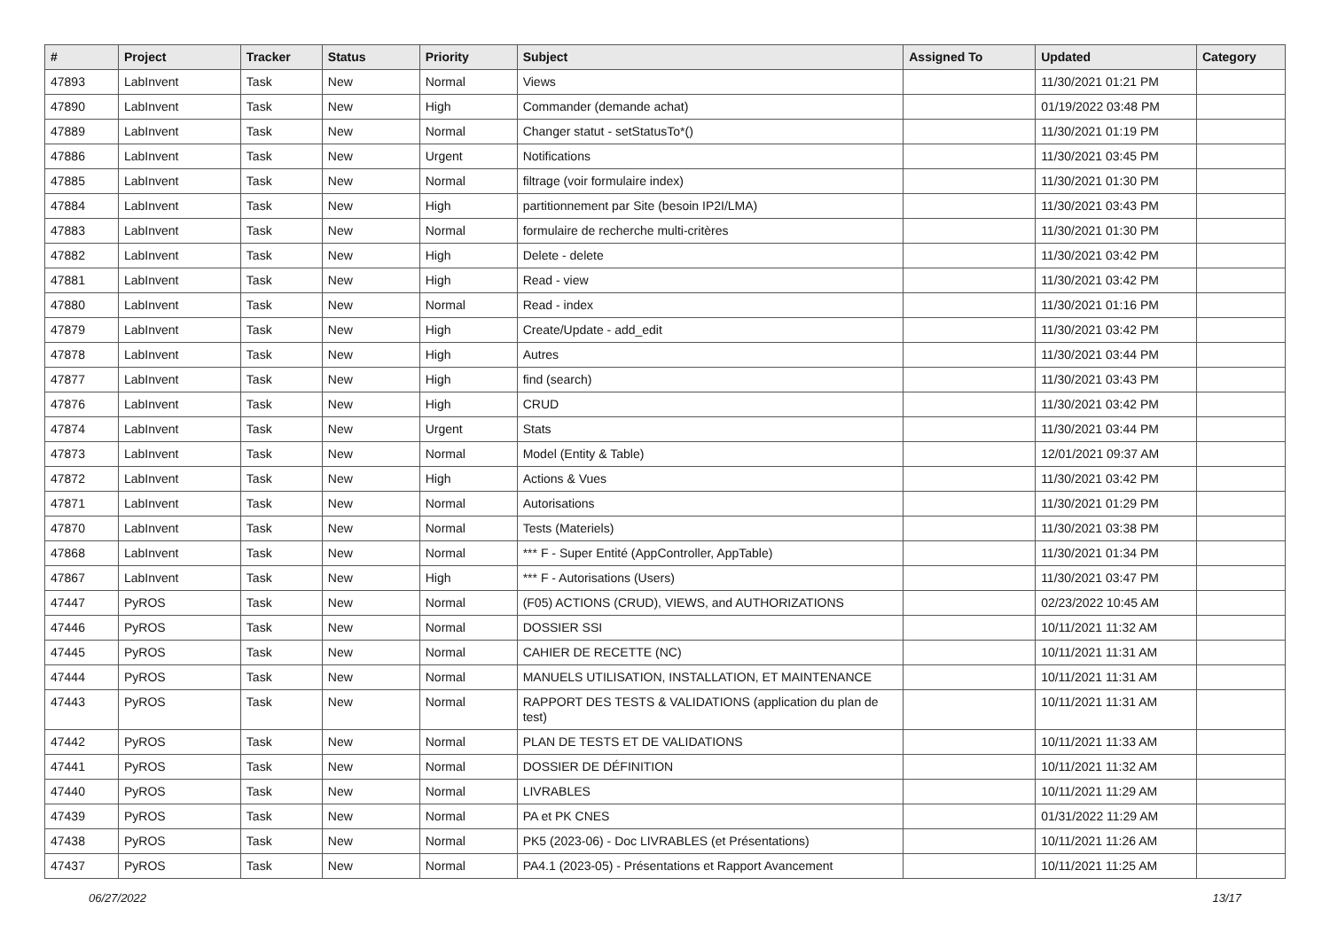| # | Project | Tracker | Status | Priority | Subject | Assigned To | Updated | Category |
| --- | --- | --- | --- | --- | --- | --- | --- | --- |
| 47893 | LabInvent | Task | New | Normal | Views | | 11/30/2021 01:21 PM | |
| 47890 | LabInvent | Task | New | High | Commander (demande achat) | | 01/19/2022 03:48 PM | |
| 47889 | LabInvent | Task | New | Normal | Changer statut - setStatusTo*() | | 11/30/2021 01:19 PM | |
| 47886 | LabInvent | Task | New | Urgent | Notifications | | 11/30/2021 03:45 PM | |
| 47885 | LabInvent | Task | New | Normal | filtrage (voir formulaire index) | | 11/30/2021 01:30 PM | |
| 47884 | LabInvent | Task | New | High | partitionnement par Site (besoin IP2I/LMA) | | 11/30/2021 03:43 PM | |
| 47883 | LabInvent | Task | New | Normal | formulaire de recherche multi-critères | | 11/30/2021 01:30 PM | |
| 47882 | LabInvent | Task | New | High | Delete - delete | | 11/30/2021 03:42 PM | |
| 47881 | LabInvent | Task | New | High | Read - view | | 11/30/2021 03:42 PM | |
| 47880 | LabInvent | Task | New | Normal | Read - index | | 11/30/2021 01:16 PM | |
| 47879 | LabInvent | Task | New | High | Create/Update - add_edit | | 11/30/2021 03:42 PM | |
| 47878 | LabInvent | Task | New | High | Autres | | 11/30/2021 03:44 PM | |
| 47877 | LabInvent | Task | New | High | find (search) | | 11/30/2021 03:43 PM | |
| 47876 | LabInvent | Task | New | High | CRUD | | 11/30/2021 03:42 PM | |
| 47874 | LabInvent | Task | New | Urgent | Stats | | 11/30/2021 03:44 PM | |
| 47873 | LabInvent | Task | New | Normal | Model (Entity & Table) | | 12/01/2021 09:37 AM | |
| 47872 | LabInvent | Task | New | High | Actions & Vues | | 11/30/2021 03:42 PM | |
| 47871 | LabInvent | Task | New | Normal | Autorisations | | 11/30/2021 01:29 PM | |
| 47870 | LabInvent | Task | New | Normal | Tests (Materiels) | | 11/30/2021 03:38 PM | |
| 47868 | LabInvent | Task | New | Normal | *** F - Super Entité (AppController, AppTable) | | 11/30/2021 01:34 PM | |
| 47867 | LabInvent | Task | New | High | *** F - Autorisations (Users) | | 11/30/2021 03:47 PM | |
| 47447 | PyROS | Task | New | Normal | (F05) ACTIONS (CRUD), VIEWS, and AUTHORIZATIONS | | 02/23/2022 10:45 AM | |
| 47446 | PyROS | Task | New | Normal | DOSSIER SSI | | 10/11/2021 11:32 AM | |
| 47445 | PyROS | Task | New | Normal | CAHIER DE RECETTE (NC) | | 10/11/2021 11:31 AM | |
| 47444 | PyROS | Task | New | Normal | MANUELS UTILISATION, INSTALLATION, ET MAINTENANCE | | 10/11/2021 11:31 AM | |
| 47443 | PyROS | Task | New | Normal | RAPPORT DES TESTS & VALIDATIONS (application du plan de test) | | 10/11/2021 11:31 AM | |
| 47442 | PyROS | Task | New | Normal | PLAN DE TESTS ET DE VALIDATIONS | | 10/11/2021 11:33 AM | |
| 47441 | PyROS | Task | New | Normal | DOSSIER DE DÉFINITION | | 10/11/2021 11:32 AM | |
| 47440 | PyROS | Task | New | Normal | LIVRABLES | | 10/11/2021 11:29 AM | |
| 47439 | PyROS | Task | New | Normal | PA et PK CNES | | 01/31/2022 11:29 AM | |
| 47438 | PyROS | Task | New | Normal | PK5 (2023-06) - Doc LIVRABLES (et Présentations) | | 10/11/2021 11:26 AM | |
| 47437 | PyROS | Task | New | Normal | PA4.1 (2023-05) - Présentations et Rapport Avancement | | 10/11/2021 11:25 AM | |
06/27/2022 13/17